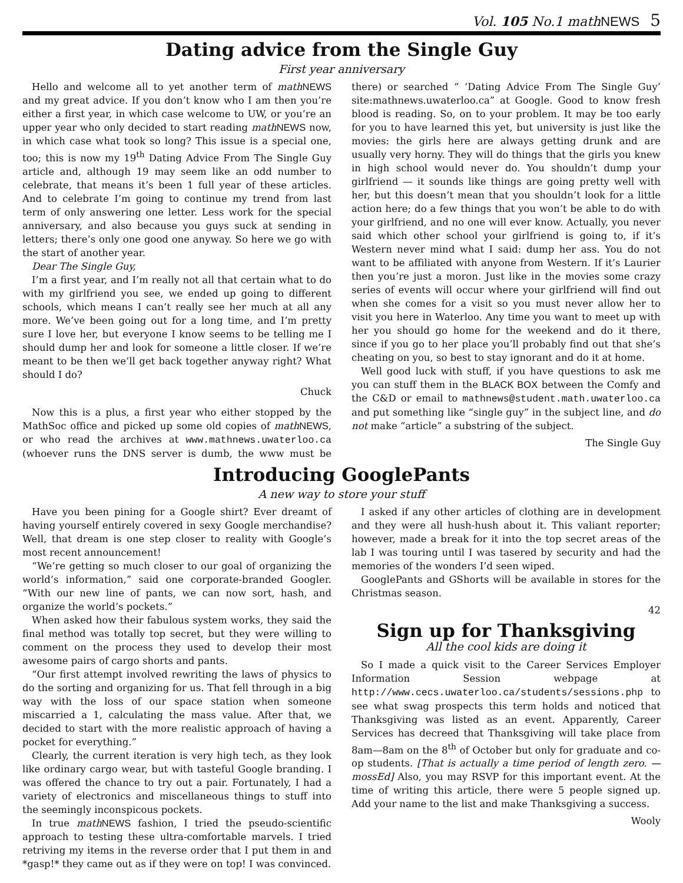Vol. 105 No.1 mathNEWS 5
Dating advice from the Single Guy
First year anniversary
Hello and welcome all to yet another term of math NEWS and my great advice. If you don’t know who I am then you’re either a first year, in which case welcome to UW, or you’re an upper year who only decided to start reading math NEWS now, in which case what took so long? This issue is a special one, too; this is now my 19<sup>th</sup> Dating Advice From The Single Guy article and, although 19 may seem like an odd number to celebrate, that means it’s been 1 full year of these articles. And to celebrate I’m going to continue my trend from last term of only answering one letter. Less work for the special anniversary, and also because you guys suck at sending in letters; there’s only one good one anyway. So here we go with the start of another year.
Dear The Single Guy,
I’m a first year, and I’m really not all that certain what to do with my girlfriend you see, we ended up going to different schools, which means I can’t really see her much at all any more. We’ve been going out for a long time, and I’m pretty sure I love her, but everyone I know seems to be telling me I should dump her and look for someone a little closer. If we’re meant to be then we’ll get back together anyway right? What should I do?
Chuck
Now this is a plus, a first year who either stopped by the MathSoc office and picked up some old copies of math NEWS, or who read the archives at www.mathnews.uwaterloo.ca (whoever runs the DNS server is dumb, the www must be there) or searched “ ‘Dating Advice From The Single Guy’ site:mathnews.uwaterloo.ca” at Google. Good to know fresh blood is reading. So, on to your problem. It may be too early for you to have learned this yet, but university is just like the movies: the girls here are always getting drunk and are usually very horny. They will do things that the girls you knew in high school would never do. You shouldn’t dump your girlfriend — it sounds like things are going pretty well with her, but this doesn’t mean that you shouldn’t look for a little action here; do a few things that you won’t be able to do with your girlfriend, and no one will ever know. Actually, you never said which other school your girlfriend is going to, if it’s Western never mind what I said: dump her ass. You do not want to be affiliated with anyone from Western. If it’s Laurier then you’re just a moron. Just like in the movies some crazy series of events will occur where your girlfriend will find out when she comes for a visit so you must never allow her to visit you here in Waterloo. Any time you want to meet up with her you should go home for the weekend and do it there, since if you go to her place you’ll probably find out that she’s cheating on you, so best to stay ignorant and do it at home.
Well good luck with stuff, if you have questions to ask me you can stuff them in the BLACK BOX between the Comfy and the C&D or email to mathnews@student.math.uwaterloo.ca and put something like “single guy” in the subject line, and do not make “article” a substring of the subject.
The Single Guy
Introducing GooglePants
A new way to store your stuff
Have you been pining for a Google shirt? Ever dreamt of having yourself entirely covered in sexy Google merchandise? Well, that dream is one step closer to reality with Google’s most recent announcement!
“We’re getting so much closer to our goal of organizing the world’s information,” said one corporate-branded Googler. “With our new line of pants, we can now sort, hash, and organize the world’s pockets.”
When asked how their fabulous system works, they said the final method was totally top secret, but they were willing to comment on the process they used to develop their most awesome pairs of cargo shorts and pants.
“Our first attempt involved rewriting the laws of physics to do the sorting and organizing for us. That fell through in a big way with the loss of our space station when someone miscarried a 1, calculating the mass value. After that, we decided to start with the more realistic approach of having a pocket for everything.”
Clearly, the current iteration is very high tech, as they look like ordinary cargo wear, but with tasteful Google branding. I was offered the chance to try out a pair. Fortunately, I had a variety of electronics and miscellaneous things to stuff into the seemingly inconspicous pockets.
In true math NEWS fashion, I tried the pseudo-scientific approach to testing these ultra-comfortable marvels. I tried retriving my items in the reverse order that I put them in and *gasp!* they came out as if they were on top! I was convinced.
I asked if any other articles of clothing are in development and they were all hush-hush about it. This valiant reporter; however, made a break for it into the top secret areas of the lab I was touring until I was tasered by security and had the memories of the wonders I’d seen wiped.
GooglePants and GShorts will be available in stores for the Christmas season.
42
Sign up for Thanksgiving
All the cool kids are doing it
So I made a quick visit to the Career Services Employer Information Session webpage at http://www.cecs.uwaterloo.ca/students/sessions.php to see what swag prospects this term holds and noticed that Thanksgiving was listed as an event. Apparently, Career Services has decreed that Thanksgiving will take place from 8am—8am on the 8<sup>th</sup> of October but only for graduate and co-op students. [That is actually a time period of length zero. — mossEd] Also, you may RSVP for this important event. At the time of writing this article, there were 5 people signed up. Add your name to the list and make Thanksgiving a success.
Wooly